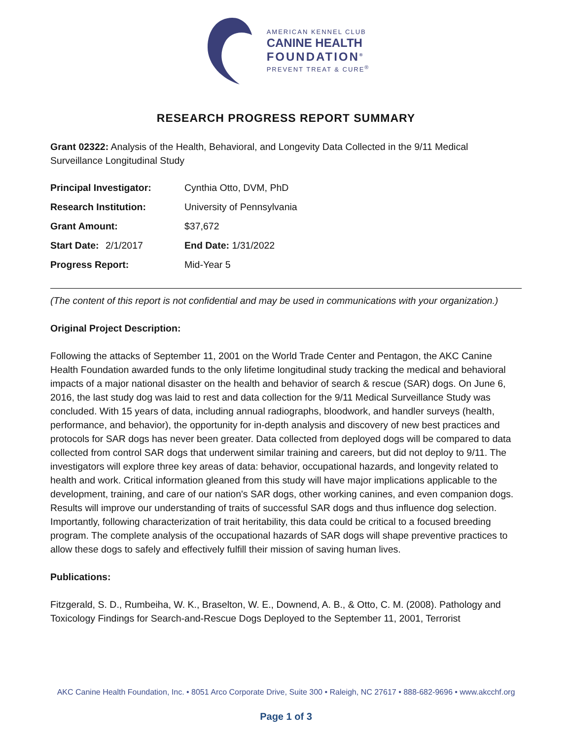AMERICAN KENNEL CLUB
CANINE HEALTH
FOUNDATION<sup>®</sup>
PREVENT TREAT & CURE<sup>®</sup>
RESEARCH PROGRESS REPORT SUMMARY
Grant 02322: Analysis of the Health, Behavioral, and Longevity Data Collected in the 9/11 Medical Surveillance Longitudinal Study
| Principal Investigator: | | Cynthia Otto, DVM, PhD |
| Research Institution: | | University of Pennsylvania |
| Grant Amount: | | $37,672 |
| Start Date: | 2/1/2017 | End Date: 1/31/2022 |
| Progress Report: | | Mid-Year 5 |
(The content of this report is not confidential and may be used in communications with your organization.)
Original Project Description:
Following the attacks of September 11, 2001 on the World Trade Center and Pentagon, the AKC Canine Health Foundation awarded funds to the only lifetime longitudinal study tracking the medical and behavioral impacts of a major national disaster on the health and behavior of search & rescue (SAR) dogs. On June 6, 2016, the last study dog was laid to rest and data collection for the 9/11 Medical Surveillance Study was concluded. With 15 years of data, including annual radiographs, bloodwork, and handler surveys (health, performance, and behavior), the opportunity for in-depth analysis and discovery of new best practices and protocols for SAR dogs has never been greater. Data collected from deployed dogs will be compared to data collected from control SAR dogs that underwent similar training and careers, but did not deploy to 9/11. The investigators will explore three key areas of data: behavior, occupational hazards, and longevity related to health and work. Critical information gleaned from this study will have major implications applicable to the development, training, and care of our nation's SAR dogs, other working canines, and even companion dogs. Results will improve our understanding of traits of successful SAR dogs and thus influence dog selection. Importantly, following characterization of trait heritability, this data could be critical to a focused breeding program. The complete analysis of the occupational hazards of SAR dogs will shape preventive practices to allow these dogs to safely and effectively fulfill their mission of saving human lives.
Publications:
Fitzgerald, S. D., Rumbeiha, W. K., Braselton, W. E., Downend, A. B., & Otto, C. M. (2008). Pathology and Toxicology Findings for Search-and-Rescue Dogs Deployed to the September 11, 2001, Terrorist
AKC Canine Health Foundation, Inc. • 8051 Arco Corporate Drive, Suite 300 • Raleigh, NC 27617 • 888-682-9696 • www.akcchf.org
Page 1 of 3